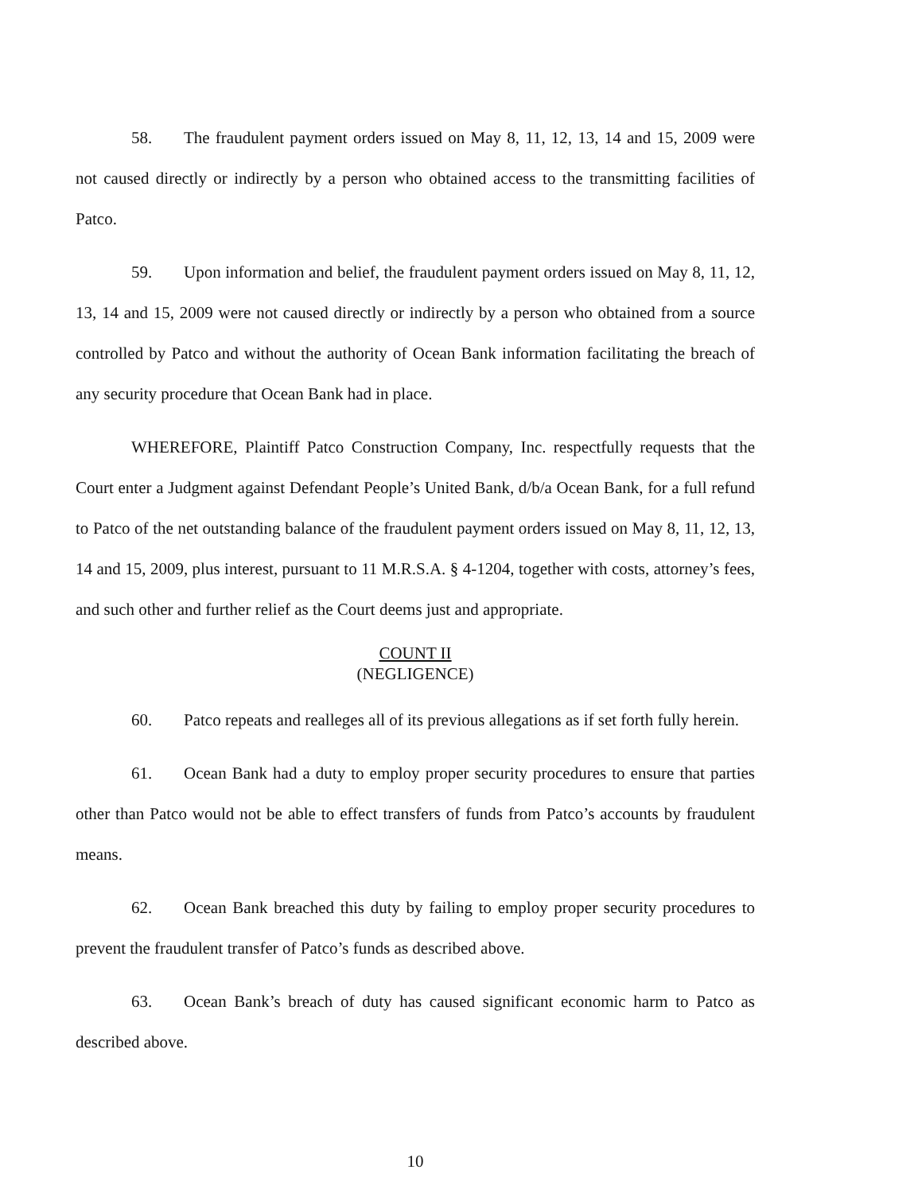58. The fraudulent payment orders issued on May 8, 11, 12, 13, 14 and 15, 2009 were not caused directly or indirectly by a person who obtained access to the transmitting facilities of Patco.
59. Upon information and belief, the fraudulent payment orders issued on May 8, 11, 12, 13, 14 and 15, 2009 were not caused directly or indirectly by a person who obtained from a source controlled by Patco and without the authority of Ocean Bank information facilitating the breach of any security procedure that Ocean Bank had in place.
WHEREFORE, Plaintiff Patco Construction Company, Inc. respectfully requests that the Court enter a Judgment against Defendant People’s United Bank, d/b/a Ocean Bank, for a full refund to Patco of the net outstanding balance of the fraudulent payment orders issued on May 8, 11, 12, 13, 14 and 15, 2009, plus interest, pursuant to 11 M.R.S.A. § 4-1204, together with costs, attorney’s fees, and such other and further relief as the Court deems just and appropriate.
COUNT II
(NEGLIGENCE)
60. Patco repeats and realleges all of its previous allegations as if set forth fully herein.
61. Ocean Bank had a duty to employ proper security procedures to ensure that parties other than Patco would not be able to effect transfers of funds from Patco’s accounts by fraudulent means.
62. Ocean Bank breached this duty by failing to employ proper security procedures to prevent the fraudulent transfer of Patco’s funds as described above.
63. Ocean Bank’s breach of duty has caused significant economic harm to Patco as described above.
10